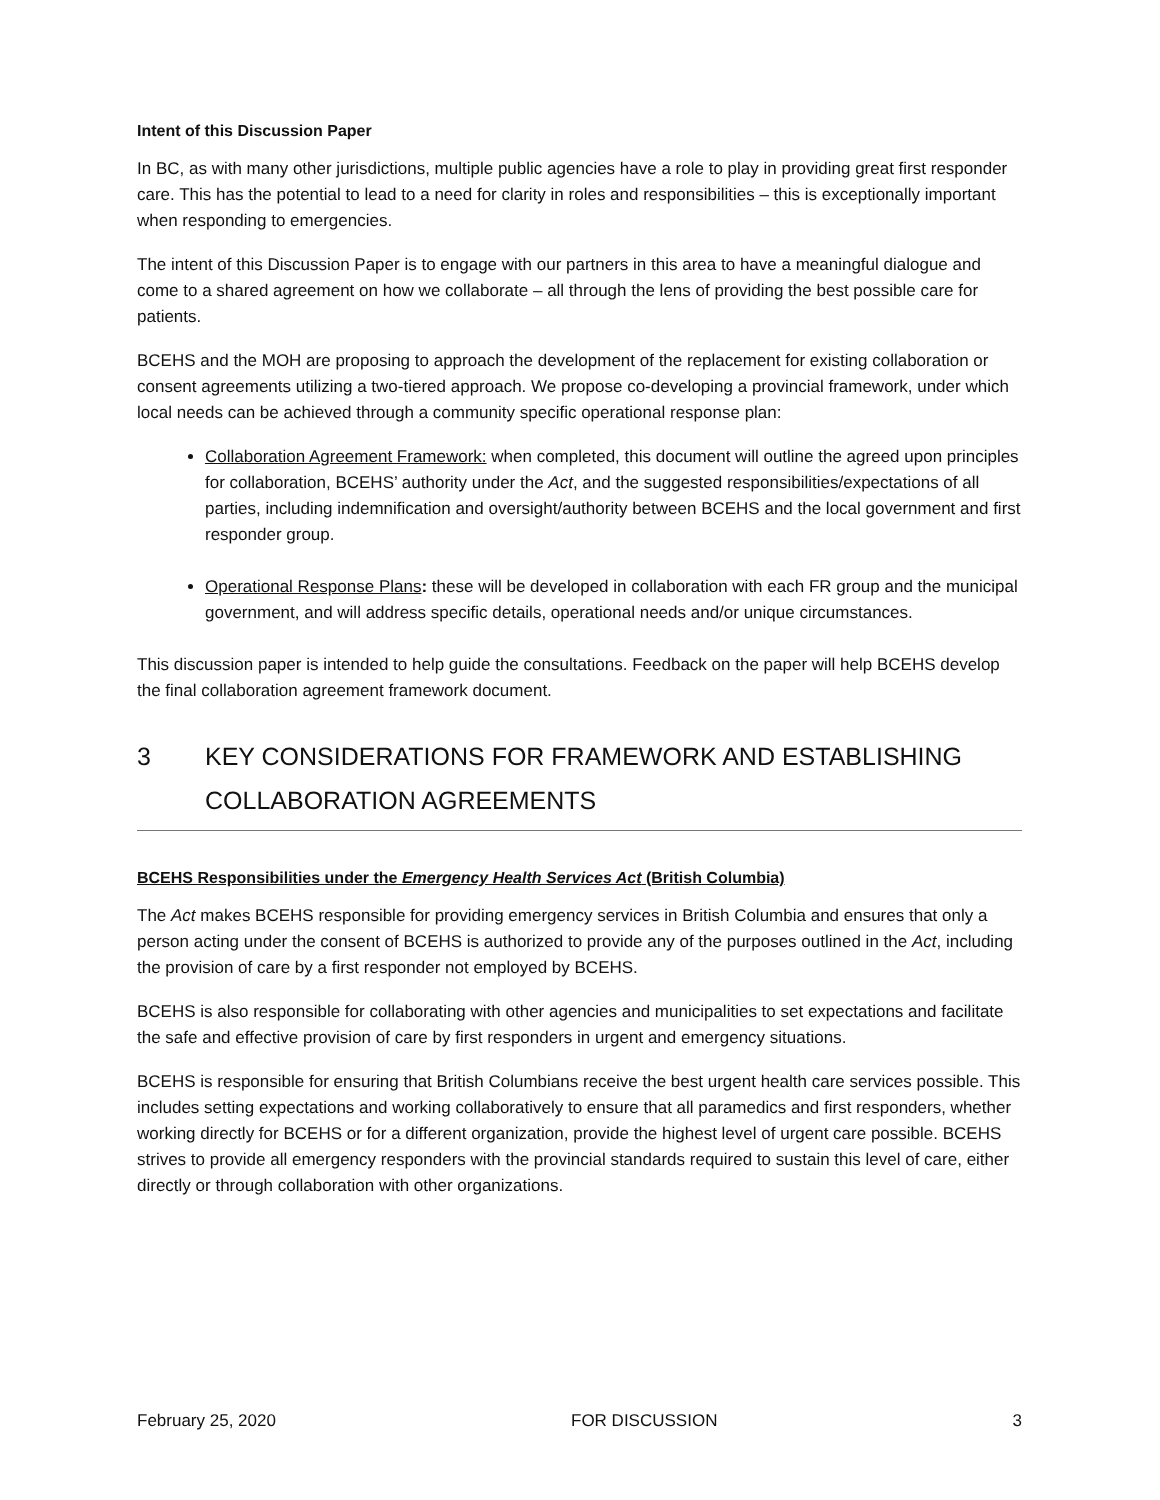Intent of this Discussion Paper
In BC, as with many other jurisdictions, multiple public agencies have a role to play in providing great first responder care. This has the potential to lead to a need for clarity in roles and responsibilities – this is exceptionally important when responding to emergencies.
The intent of this Discussion Paper is to engage with our partners in this area to have a meaningful dialogue and come to a shared agreement on how we collaborate – all through the lens of providing the best possible care for patients.
BCEHS and the MOH are proposing to approach the development of the replacement for existing collaboration or consent agreements utilizing a two-tiered approach. We propose co-developing a provincial framework, under which local needs can be achieved through a community specific operational response plan:
Collaboration Agreement Framework: when completed, this document will outline the agreed upon principles for collaboration, BCEHS’ authority under the Act, and the suggested responsibilities/expectations of all parties, including indemnification and oversight/authority between BCEHS and the local government and first responder group.
Operational Response Plans: these will be developed in collaboration with each FR group and the municipal government, and will address specific details, operational needs and/or unique circumstances.
This discussion paper is intended to help guide the consultations. Feedback on the paper will help BCEHS develop the final collaboration agreement framework document.
3 KEY CONSIDERATIONS FOR FRAMEWORK AND ESTABLISHING COLLABORATION AGREEMENTS
BCEHS Responsibilities under the Emergency Health Services Act (British Columbia)
The Act makes BCEHS responsible for providing emergency services in British Columbia and ensures that only a person acting under the consent of BCEHS is authorized to provide any of the purposes outlined in the Act, including the provision of care by a first responder not employed by BCEHS.
BCEHS is also responsible for collaborating with other agencies and municipalities to set expectations and facilitate the safe and effective provision of care by first responders in urgent and emergency situations.
BCEHS is responsible for ensuring that British Columbians receive the best urgent health care services possible. This includes setting expectations and working collaboratively to ensure that all paramedics and first responders, whether working directly for BCEHS or for a different organization, provide the highest level of urgent care possible. BCEHS strives to provide all emergency responders with the provincial standards required to sustain this level of care, either directly or through collaboration with other organizations.
February 25, 2020 FOR DISCUSSION 3